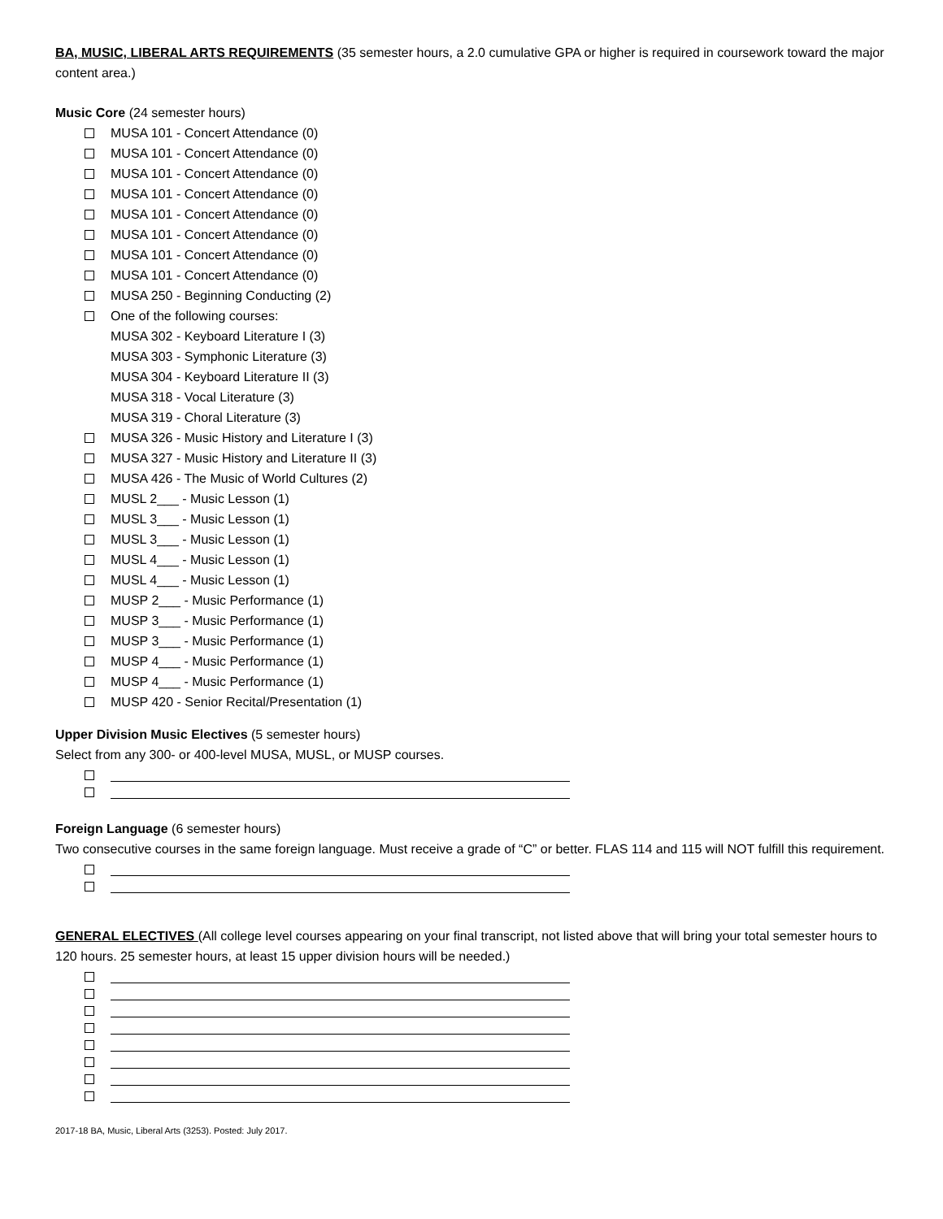BA, MUSIC, LIBERAL ARTS REQUIREMENTS (35 semester hours, a 2.0 cumulative GPA or higher is required in coursework toward the major content area.)
Music Core (24 semester hours)
MUSA 101 - Concert Attendance (0)
MUSA 101 - Concert Attendance (0)
MUSA 101 - Concert Attendance (0)
MUSA 101 - Concert Attendance (0)
MUSA 101 - Concert Attendance (0)
MUSA 101 - Concert Attendance (0)
MUSA 101 - Concert Attendance (0)
MUSA 101 - Concert Attendance (0)
MUSA 250 - Beginning Conducting (2)
One of the following courses:
MUSA 302 - Keyboard Literature I (3)
MUSA 303 - Symphonic Literature (3)
MUSA 304 - Keyboard Literature II (3)
MUSA 318 - Vocal Literature (3)
MUSA 319 - Choral Literature (3)
MUSA 326 - Music History and Literature I (3)
MUSA 327 - Music History and Literature II (3)
MUSA 426 - The Music of World Cultures (2)
MUSL 2___ - Music Lesson (1)
MUSL 3___ - Music Lesson (1)
MUSL 3___ - Music Lesson (1)
MUSL 4___ - Music Lesson (1)
MUSL 4___ - Music Lesson (1)
MUSP 2___ - Music Performance (1)
MUSP 3___ - Music Performance (1)
MUSP 3___ - Music Performance (1)
MUSP 4___ - Music Performance (1)
MUSP 4___ - Music Performance (1)
MUSP 420 - Senior Recital/Presentation (1)
Upper Division Music Electives (5 semester hours)
Select from any 300- or 400-level MUSA, MUSL, or MUSP courses.
Foreign Language (6 semester hours)
Two consecutive courses in the same foreign language. Must receive a grade of “C” or better. FLAS 114 and 115 will NOT fulfill this requirement.
GENERAL ELECTIVES (All college level courses appearing on your final transcript, not listed above that will bring your total semester hours to 120 hours. 25 semester hours, at least 15 upper division hours will be needed.)
2017-18 BA, Music, Liberal Arts (3253). Posted: July 2017.